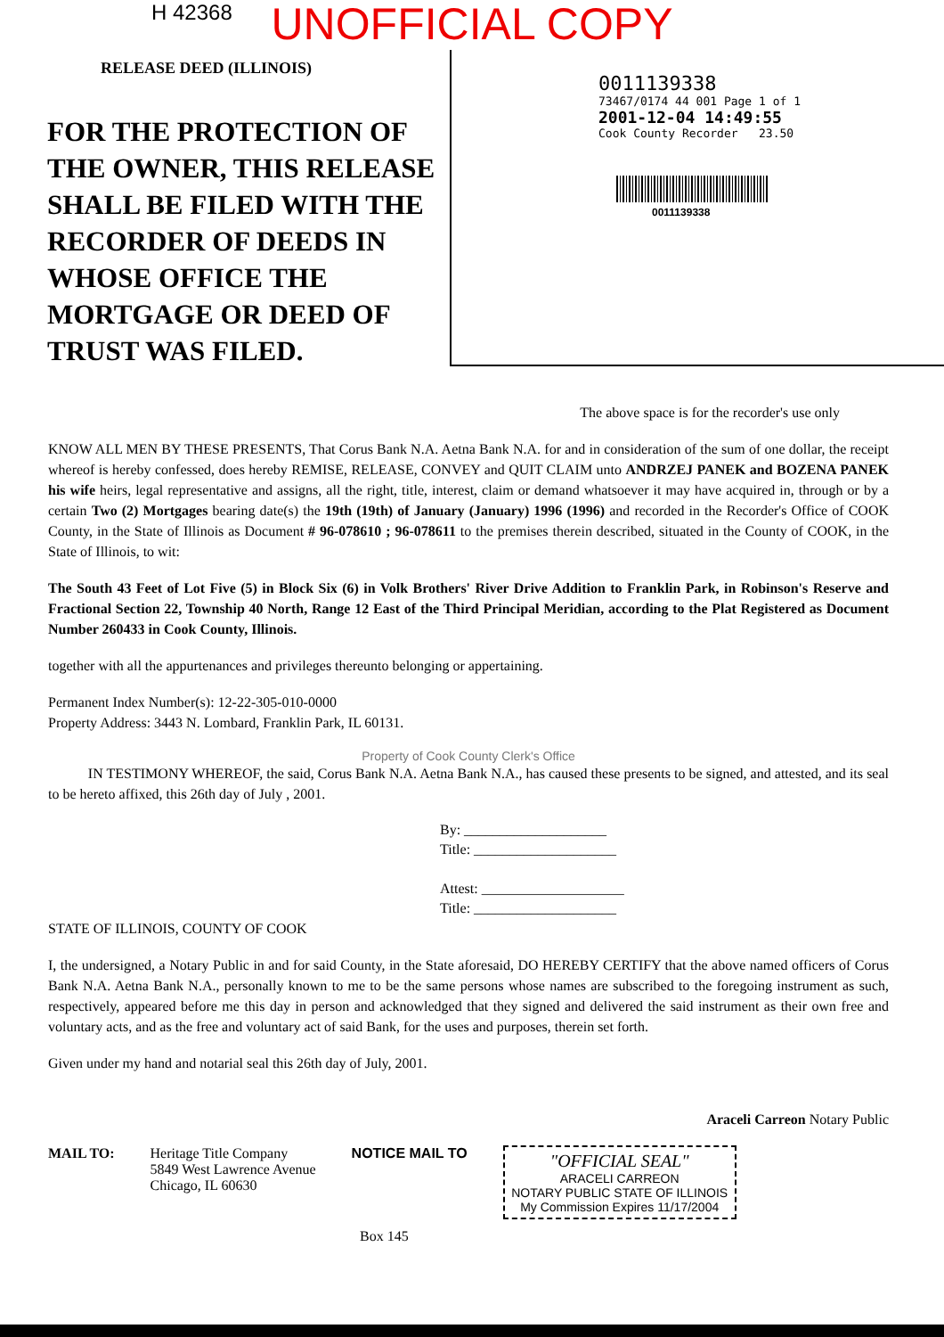H 42368
UNOFFICIAL COPY
RELEASE DEED (ILLINOIS)
FOR THE PROTECTION OF THE OWNER, THIS RELEASE SHALL BE FILED WITH THE RECORDER OF DEEDS IN WHOSE OFFICE THE MORTGAGE OR DEED OF TRUST WAS FILED.
0011139338
73467/0174 44 001 Page 1 of 1
2001-12-04 14:49:55
Cook County Recorder 23.50
0011139338
The above space is for the recorder's use only
KNOW ALL MEN BY THESE PRESENTS, That Corus Bank N.A. Aetna Bank N.A. for and in consideration of the sum of one dollar, the receipt whereof is hereby confessed, does hereby REMISE, RELEASE, CONVEY and QUIT CLAIM unto ANDRZEJ PANEK and BOZENA PANEK his wife heirs, legal representative and assigns, all the right, title, interest, claim or demand whatsoever it may have acquired in, through or by a certain Two (2) Mortgages bearing date(s) the 19th (19th) of January (January) 1996 (1996) and recorded in the Recorder's Office of COOK County, in the State of Illinois as Document # 96-078610 ; 96-078611 to the premises therein described, situated in the County of COOK, in the State of Illinois, to wit:
The South 43 Feet of Lot Five (5) in Block Six (6) in Volk Brothers' River Drive Addition to Franklin Park, in Robinson's Reserve and Fractional Section 22, Township 40 North, Range 12 East of the Third Principal Meridian, according to the Plat Registered as Document Number 260433 in Cook County, Illinois.
together with all the appurtenances and privileges thereunto belonging or appertaining.
Permanent Index Number(s): 12-22-305-010-0000
Property Address: 3443 N. Lombard, Franklin Park, IL 60131.
Property of Cook County Clerk's Office
IN TESTIMONY WHEREOF, the said, Corus Bank N.A. Aetna Bank N.A., has caused these presents to be signed, and attested, and its seal to be hereto affixed, this 26th day of July , 2001.
By: ____________________
Title: ____________________
Attest: ____________________
Title: ____________________
STATE OF ILLINOIS, COUNTY OF COOK
I, the undersigned, a Notary Public in and for said County, in the State aforesaid, DO HEREBY CERTIFY that the above named officers of Corus Bank N.A. Aetna Bank N.A., personally known to me to be the same persons whose names are subscribed to the foregoing instrument as such, respectively, appeared before me this day in person and acknowledged that they signed and delivered the said instrument as their own free and voluntary acts, and as the free and voluntary act of said Bank, for the uses and purposes, therein set forth.
Given under my hand and notarial seal this 26th day of July, 2001.
Araceli Carreon Notary Public
MAIL TO: Heritage Title Company
5849 West Lawrence Avenue
Chicago, IL 60630
NOTICE MAIL TO
"OFFICIAL SEAL"
ARACELI CARREON
NOTARY PUBLIC STATE OF ILLINOIS
My Commission Expires 11/17/2004
Box 145